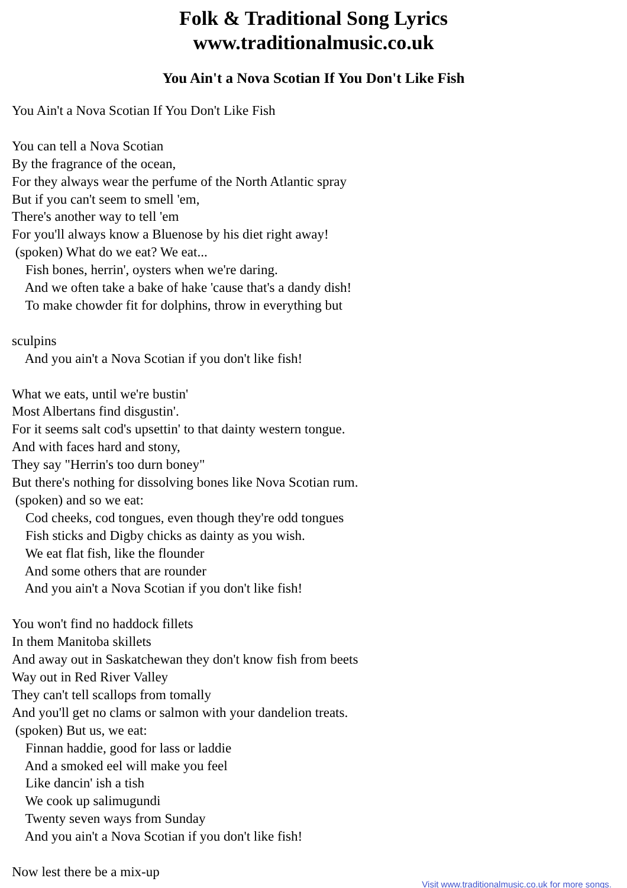Folk & Traditional Song Lyrics
www.traditionalmusic.co.uk
You Ain't a Nova Scotian If You Don't Like Fish
You Ain't a Nova Scotian If You Don't Like Fish You can tell a Nova Scotian By the fragrance of the ocean, For they always wear the perfume of the North Atlantic spray But if you can't seem to smell 'em, There's another way to tell 'em For you'll always know a Bluenose by his diet right away! (spoken) What do we eat? We eat... Fish bones, herrin', oysters when we're daring. And we often take a bake of hake 'cause that's a dandy dish! To make chowder fit for dolphins, throw in everything but sculpins And you ain't a Nova Scotian if you don't like fish! What we eats, until we're bustin' Most Albertans find disgustin'. For it seems salt cod's upsettin' to that dainty western tongue. And with faces hard and stony, They say "Herrin's too durn boney" But there's nothing for dissolving bones like Nova Scotian rum. (spoken) and so we eat: Cod cheeks, cod tongues, even though they're odd tongues Fish sticks and Digby chicks as dainty as you wish. We eat flat fish, like the flounder And some others that are rounder And you ain't a Nova Scotian if you don't like fish! You won't find no haddock fillets In them Manitoba skillets And away out in Saskatchewan they don't know fish from beets Way out in Red River Valley They can't tell scallops from tomally And you'll get no clams or salmon with your dandelion treats. (spoken) But us, we eat: Finnan haddie, good for lass or laddie And a smoked eel will make you feel Like dancin' ish a tish We cook up salimugundi Twenty seven ways from Sunday And you ain't a Nova Scotian if you don't like fish! Now lest there be a mix-up
Visit www.traditionalmusic.co.uk for more songs.